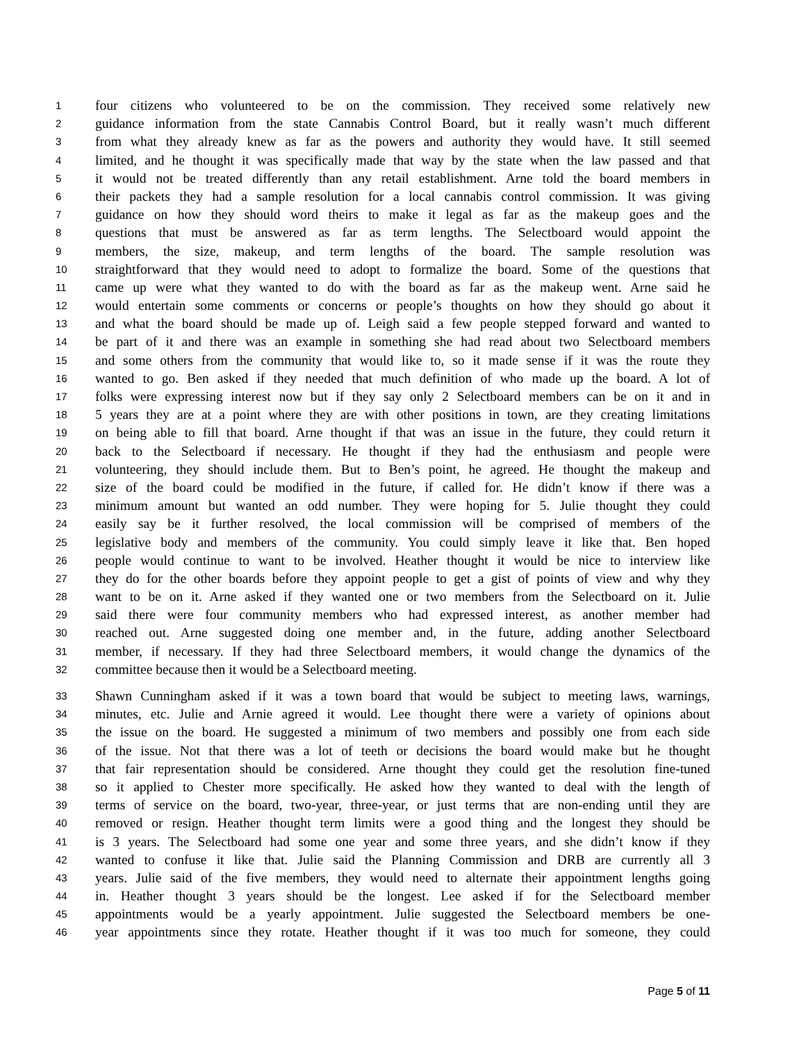1 four citizens who volunteered to be on the commission. They received some relatively new
2 guidance information from the state Cannabis Control Board, but it really wasn’t much different
3 from what they already knew as far as the powers and authority they would have. It still seemed
4 limited, and he thought it was specifically made that way by the state when the law passed and that
5 it would not be treated differently than any retail establishment. Arne told the board members in
6 their packets they had a sample resolution for a local cannabis control commission. It was giving
7 guidance on how they should word theirs to make it legal as far as the makeup goes and the
8 questions that must be answered as far as term lengths. The Selectboard would appoint the
9 members, the size, makeup, and term lengths of the board. The sample resolution was
10 straightforward that they would need to adopt to formalize the board. Some of the questions that
11 came up were what they wanted to do with the board as far as the makeup went. Arne said he
12 would entertain some comments or concerns or people’s thoughts on how they should go about it
13 and what the board should be made up of. Leigh said a few people stepped forward and wanted to
14 be part of it and there was an example in something she had read about two Selectboard members
15 and some others from the community that would like to, so it made sense if it was the route they
16 wanted to go. Ben asked if they needed that much definition of who made up the board. A lot of
17 folks were expressing interest now but if they say only 2 Selectboard members can be on it and in
18 5 years they are at a point where they are with other positions in town, are they creating limitations
19 on being able to fill that board. Arne thought if that was an issue in the future, they could return it
20 back to the Selectboard if necessary. He thought if they had the enthusiasm and people were
21 volunteering, they should include them. But to Ben’s point, he agreed. He thought the makeup and
22 size of the board could be modified in the future, if called for. He didn’t know if there was a
23 minimum amount but wanted an odd number. They were hoping for 5. Julie thought they could
24 easily say be it further resolved, the local commission will be comprised of members of the
25 legislative body and members of the community. You could simply leave it like that. Ben hoped
26 people would continue to want to be involved. Heather thought it would be nice to interview like
27 they do for the other boards before they appoint people to get a gist of points of view and why they
28 want to be on it. Arne asked if they wanted one or two members from the Selectboard on it. Julie
29 said there were four community members who had expressed interest, as another member had
30 reached out. Arne suggested doing one member and, in the future, adding another Selectboard
31 member, if necessary. If they had three Selectboard members, it would change the dynamics of the
32 committee because then it would be a Selectboard meeting.
33 Shawn Cunningham asked if it was a town board that would be subject to meeting laws, warnings,
34 minutes, etc. Julie and Arnie agreed it would. Lee thought there were a variety of opinions about
35 the issue on the board. He suggested a minimum of two members and possibly one from each side
36 of the issue. Not that there was a lot of teeth or decisions the board would make but he thought
37 that fair representation should be considered. Arne thought they could get the resolution fine-tuned
38 so it applied to Chester more specifically. He asked how they wanted to deal with the length of
39 terms of service on the board, two-year, three-year, or just terms that are non-ending until they are
40 removed or resign. Heather thought term limits were a good thing and the longest they should be
41 is 3 years. The Selectboard had some one year and some three years, and she didn’t know if they
42 wanted to confuse it like that. Julie said the Planning Commission and DRB are currently all 3
43 years. Julie said of the five members, they would need to alternate their appointment lengths going
44 in. Heather thought 3 years should be the longest. Lee asked if for the Selectboard member
45 appointments would be a yearly appointment. Julie suggested the Selectboard members be one-
46 year appointments since they rotate. Heather thought if it was too much for someone, they could
Page 5 of 11